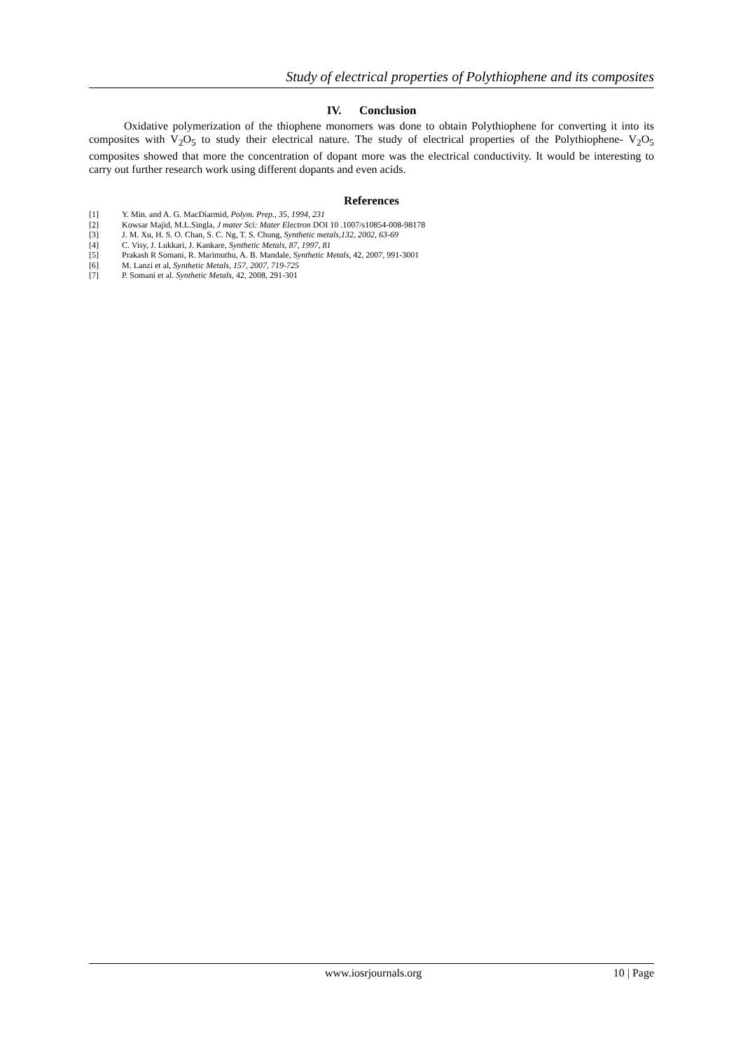Study of electrical properties of Polythiophene and its composites
IV. Conclusion
Oxidative polymerization of the thiophene monomers was done to obtain Polythiophene for converting it into its composites with V<sub>2</sub>O<sub>5</sub> to study their electrical nature. The study of electrical properties of the Polythiophene- V<sub>2</sub>O<sub>5</sub> composites showed that more the concentration of dopant more was the electrical conductivity. It would be interesting to carry out further research work using different dopants and even acids.
References
[1] Y. Min. and A. G. MacDiarmid, Polym. Prep., 35, 1994, 231
[2] Kowsar Majid, M.L.Singla, J mater Sci: Mater Electron DOI 10 .1007/s10854-008-98178
[3] J. M. Xu, H. S. O. Chan, S. C. Ng, T. S. Chung, Synthetic metals,132, 2002, 63-69
[4] C. Visy, J. Lukkari, J. Kankare, Synthetic Metals, 87, 1997, 81
[5] Prakash R Somani, R. Marimuthu, A. B. Mandale, Synthetic Metals, 42, 2007, 991-3001
[6] M. Lanzi et al, Synthetic Metals, 157, 2007, 719-725
[7] P. Somani et al. Synthetic Metals, 42, 2008, 291-301
www.iosrjournals.org 10 | Page